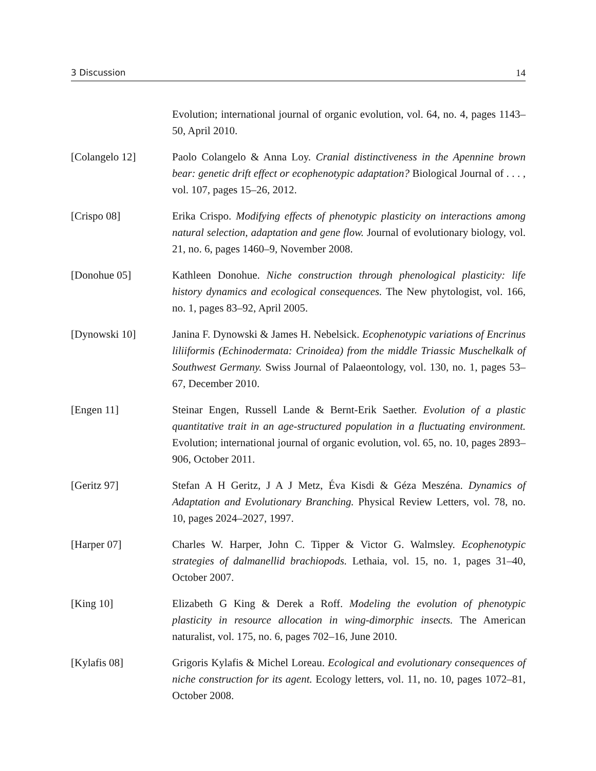3 Discussion 14
Evolution; international journal of organic evolution, vol. 64, no. 4, pages 1143–50, April 2010.
[Colangelo 12] Paolo Colangelo & Anna Loy. Cranial distinctiveness in the Apennine brown bear: genetic drift effect or ecophenotypic adaptation? Biological Journal of . . . , vol. 107, pages 15–26, 2012.
[Crispo 08] Erika Crispo. Modifying effects of phenotypic plasticity on interactions among natural selection, adaptation and gene flow. Journal of evolutionary biology, vol. 21, no. 6, pages 1460–9, November 2008.
[Donohue 05] Kathleen Donohue. Niche construction through phenological plasticity: life history dynamics and ecological consequences. The New phytologist, vol. 166, no. 1, pages 83–92, April 2005.
[Dynowski 10] Janina F. Dynowski & James H. Nebelsick. Ecophenotypic variations of Encrinus liliiformis (Echinodermata: Crinoidea) from the middle Triassic Muschelkalk of Southwest Germany. Swiss Journal of Palaeontology, vol. 130, no. 1, pages 53–67, December 2010.
[Engen 11] Steinar Engen, Russell Lande & Bernt-Erik Saether. Evolution of a plastic quantitative trait in an age-structured population in a fluctuating environment. Evolution; international journal of organic evolution, vol. 65, no. 10, pages 2893–906, October 2011.
[Geritz 97] Stefan A H Geritz, J A J Metz, Éva Kisdi & Géza Meszéna. Dynamics of Adaptation and Evolutionary Branching. Physical Review Letters, vol. 78, no. 10, pages 2024–2027, 1997.
[Harper 07] Charles W. Harper, John C. Tipper & Victor G. Walmsley. Ecophenotypic strategies of dalmanellid brachiopods. Lethaia, vol. 15, no. 1, pages 31–40, October 2007.
[King 10] Elizabeth G King & Derek a Roff. Modeling the evolution of phenotypic plasticity in resource allocation in wing-dimorphic insects. The American naturalist, vol. 175, no. 6, pages 702–16, June 2010.
[Kylafis 08] Grigoris Kylafis & Michel Loreau. Ecological and evolutionary consequences of niche construction for its agent. Ecology letters, vol. 11, no. 10, pages 1072–81, October 2008.